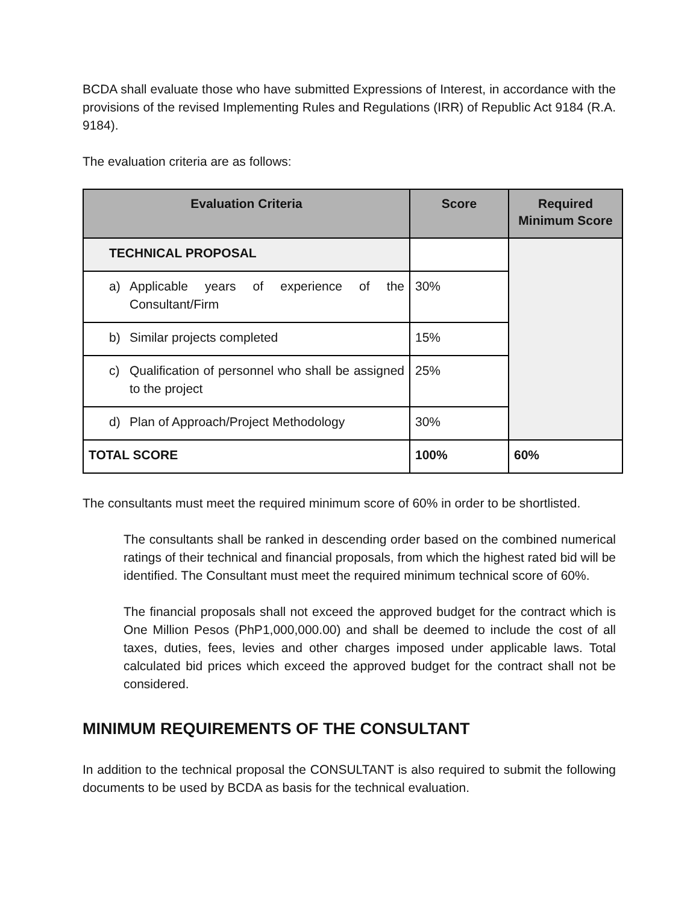BCDA shall evaluate those who have submitted Expressions of Interest, in accordance with the provisions of the revised Implementing Rules and Regulations (IRR) of Republic Act 9184 (R.A. 9184).
The evaluation criteria are as follows:
| Evaluation Criteria | Score | Required Minimum Score |
| --- | --- | --- |
| TECHNICAL PROPOSAL | | |
| a) Applicable years of experience of the Consultant/Firm | 30% | |
| b) Similar projects completed | 15% | |
| c) Qualification of personnel who shall be assigned to the project | 25% | |
| d) Plan of Approach/Project Methodology | 30% | |
| TOTAL SCORE | 100% | 60% |
The consultants must meet the required minimum score of 60% in order to be shortlisted.
The consultants shall be ranked in descending order based on the combined numerical ratings of their technical and financial proposals, from which the highest rated bid will be identified. The Consultant must meet the required minimum technical score of 60%.
The financial proposals shall not exceed the approved budget for the contract which is One Million Pesos (PhP1,000,000.00) and shall be deemed to include the cost of all taxes, duties, fees, levies and other charges imposed under applicable laws. Total calculated bid prices which exceed the approved budget for the contract shall not be considered.
MINIMUM REQUIREMENTS OF THE CONSULTANT
In addition to the technical proposal the CONSULTANT is also required to submit the following documents to be used by BCDA as basis for the technical evaluation.